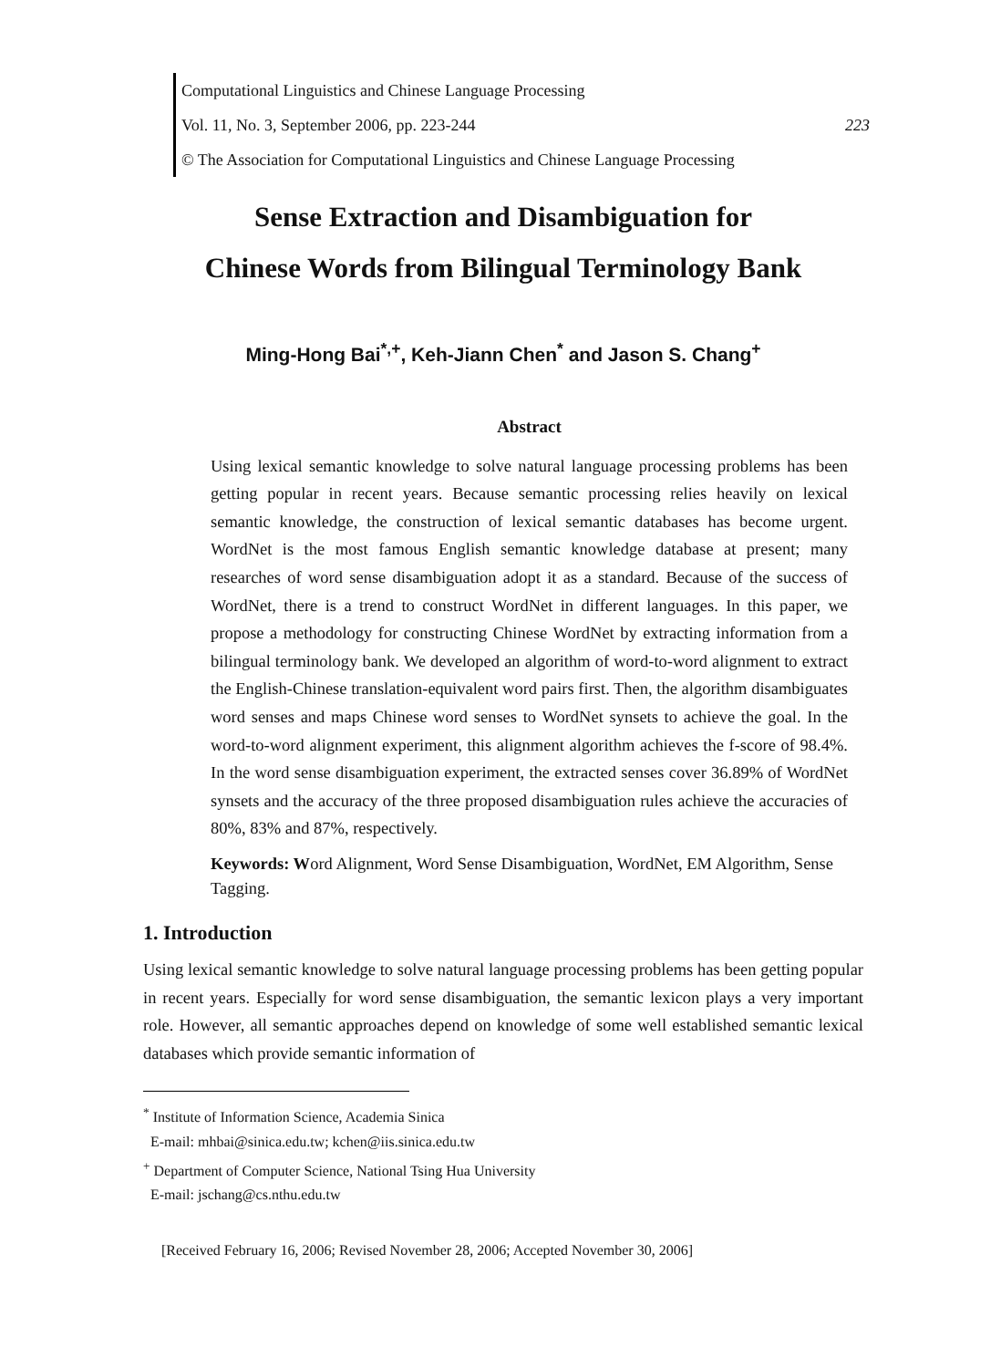Computational Linguistics and Chinese Language Processing
Vol. 11, No. 3, September 2006, pp. 223-244 223
© The Association for Computational Linguistics and Chinese Language Processing
Sense Extraction and Disambiguation for
Chinese Words from Bilingual Terminology Bank
Ming-Hong Bai<sup>*,+</sup>, Keh-Jiann Chen<sup>*</sup> and Jason S. Chang<sup>+</sup>
Abstract
Using lexical semantic knowledge to solve natural language processing problems has been getting popular in recent years. Because semantic processing relies heavily on lexical semantic knowledge, the construction of lexical semantic databases has become urgent. WordNet is the most famous English semantic knowledge database at present; many researches of word sense disambiguation adopt it as a standard. Because of the success of WordNet, there is a trend to construct WordNet in different languages. In this paper, we propose a methodology for constructing Chinese WordNet by extracting information from a bilingual terminology bank. We developed an algorithm of word-to-word alignment to extract the English-Chinese translation-equivalent word pairs first. Then, the algorithm disambiguates word senses and maps Chinese word senses to WordNet synsets to achieve the goal. In the word-to-word alignment experiment, this alignment algorithm achieves the f-score of 98.4%. In the word sense disambiguation experiment, the extracted senses cover 36.89% of WordNet synsets and the accuracy of the three proposed disambiguation rules achieve the accuracies of 80%, 83% and 87%, respectively.
Keywords: Word Alignment, Word Sense Disambiguation, WordNet, EM Algorithm, Sense Tagging.
1. Introduction
Using lexical semantic knowledge to solve natural language processing problems has been getting popular in recent years. Especially for word sense disambiguation, the semantic lexicon plays a very important role. However, all semantic approaches depend on knowledge of some well established semantic lexical databases which provide semantic information of
<sup>*</sup> Institute of Information Science, Academia Sinica
E-mail: mhbai@sinica.edu.tw; kchen@iis.sinica.edu.tw
<sup>+</sup> Department of Computer Science, National Tsing Hua University
E-mail: jschang@cs.nthu.edu.tw
[Received February 16, 2006; Revised November 28, 2006; Accepted November 30, 2006]